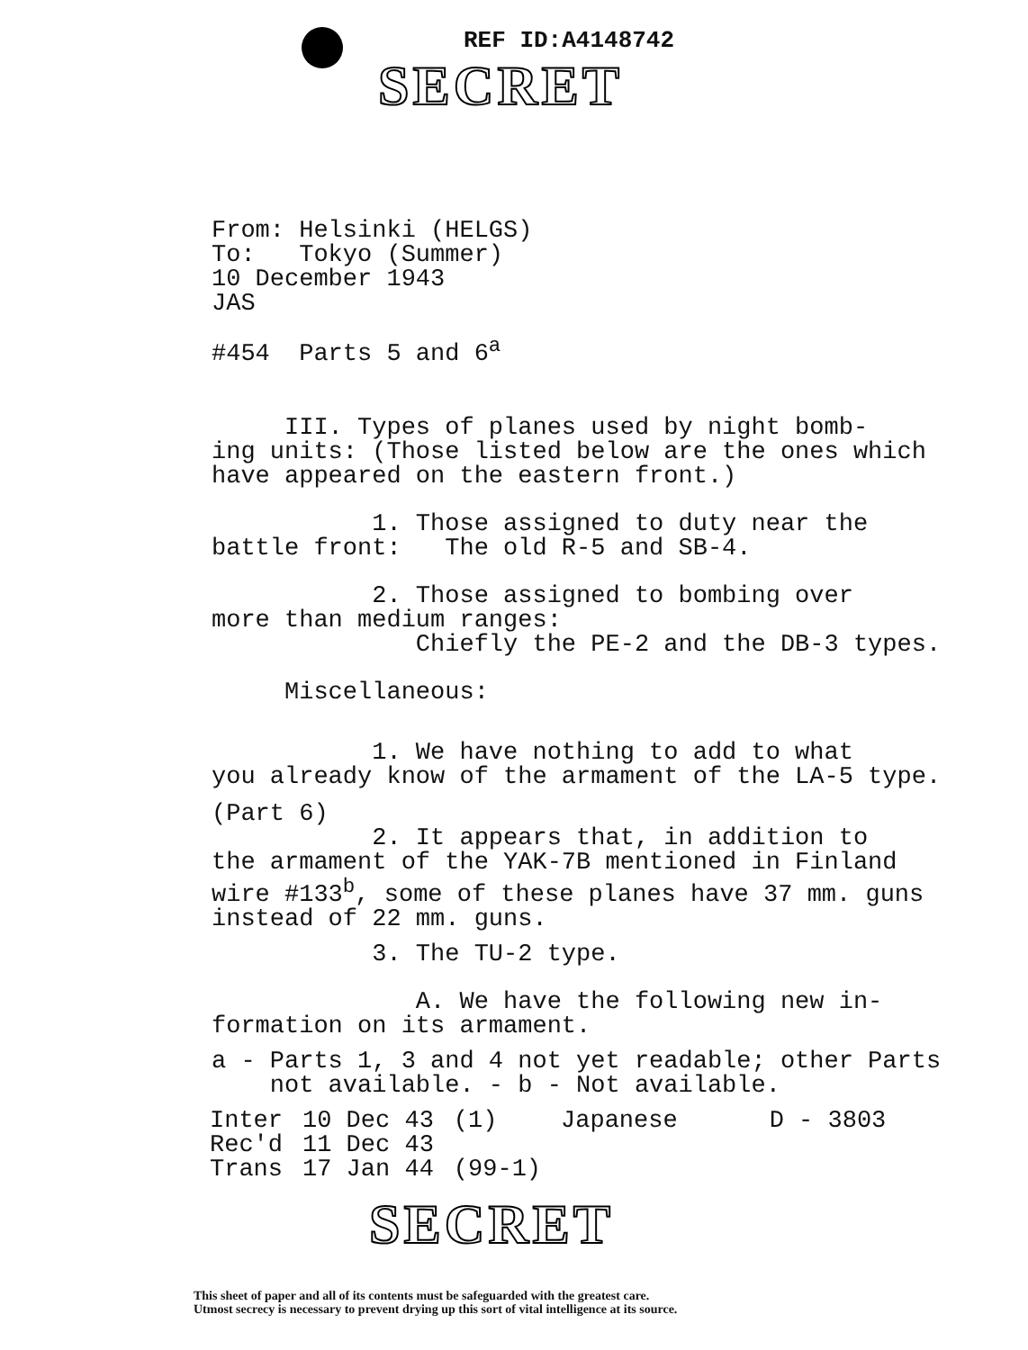REF ID:A4148742
SECRET
From: Helsinki (HELGS)
To: Tokyo (Summer)
10 December 1943
JAS
#454 Parts 5 and 6<sup>a</sup>
III. Types of planes used by night bomb-
ing units: (Those listed below are the ones which
have appeared on the eastern front.)
1. Those assigned to duty near the
battle front: The old R-5 and SB-4.
2. Those assigned to bombing over
more than medium ranges:
Chiefly the PE-2 and the DB-3 types.
Miscellaneous:
1. We have nothing to add to what
you already know of the armament of the LA-5 type.
(Part 6)
2. It appears that, in addition to
the armament of the YAK-7B mentioned in Finland
wire #133<sup>b</sup>, some of these planes have 37 mm. guns
instead of 22 mm. guns.
3. The TU-2 type.
A. We have the following new in-
formation on its armament.
a - Parts 1, 3 and 4 not yet readable; other Parts
not available. - b - Not available.
| Inter | 10 Dec 43 | (1) | Japanese | D - 3803 |
| Rec'd | 11 Dec 43 | | | |
| Trans | 17 Jan 44 | (99-1) | | |
SECRET
This sheet of paper and all of its contents must be safeguarded with the greatest care.
Utmost secrecy is necessary to prevent drying up this sort of vital intelligence at its source.